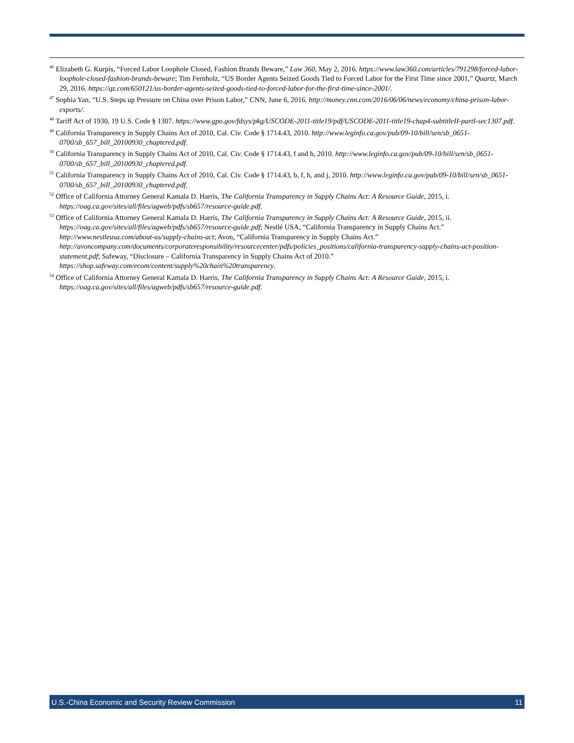<sup>46</sup> Elizabeth G. Kurpis, “Forced Labor Loophole Closed, Fashion Brands Beware,” Law 360, May 2, 2016. https://www.law360.com/articles/791298/forced-labor-loophole-closed-fashion-brands-beware; Tim Fernholz, “US Border Agents Seized Goods Tied to Forced Labor for the First Time since 2001,” Quartz, March 29, 2016. https://qz.com/650121/us-border-agents-seized-goods-tied-to-forced-labor-for-the-first-time-since-2001/.
<sup>47</sup> Sophia Yan, “U.S. Steps up Pressure on China over Prison Labor,” CNN, June 6, 2016. http://money.cnn.com/2016/06/06/news/economy/china-prison-labor-exports/.
<sup>48</sup> Tariff Act of 1930, 19 U.S. Code § 1307. https://www.gpo.gov/fdsys/pkg/USCODE-2011-title19/pdf/USCODE-2011-title19-chap4-subtitleII-partI-sec1307.pdf.
<sup>49</sup> California Transparency in Supply Chains Act of 2010, Cal. Civ. Code § 1714.43, 2010. http://www.leginfo.ca.gov/pub/09-10/bill/sen/sb_0651-0700/sb_657_bill_20100930_chaptered.pdf.
<sup>50</sup> California Transparency in Supply Chains Act of 2010, Cal. Civ. Code § 1714.43, f and h, 2010. http://www.leginfo.ca.gov/pub/09-10/bill/sen/sb_0651-0700/sb_657_bill_20100930_chaptered.pdf.
<sup>51</sup> California Transparency in Supply Chains Act of 2010, Cal. Civ. Code § 1714.43, b, f, h, and j, 2010. http://www.leginfo.ca.gov/pub/09-10/bill/sen/sb_0651-0700/sb_657_bill_20100930_chaptered.pdf.
<sup>52</sup> Office of California Attorney General Kamala D. Harris, The California Transparency in Supply Chains Act: A Resource Guide, 2015, i. https://oag.ca.gov/sites/all/files/agweb/pdfs/sb657/resource-guide.pdf.
<sup>53</sup> Office of California Attorney General Kamala D. Harris, The California Transparency in Supply Chains Act: A Resource Guide, 2015, ii. https://oag.ca.gov/sites/all/files/agweb/pdfs/sb657/resource-guide.pdf; Nestlé USA, “California Transparency in Supply Chains Act.” http://www.nestleusa.com/about-us/supply-chains-act; Avon, “California Transparency in Supply Chains Act.” http://avoncompany.com/documents/corporateresponsibility/resourcecenter/pdfs/policies_positions/california-transparency-supply-chains-act-position-statement.pdf; Safeway, “Disclosure – California Transparency in Supply Chains Act of 2010.” https://shop.safeway.com/ecom/content/supply%20chain%20transparency.
<sup>54</sup> Office of California Attorney General Kamala D. Harris, The California Transparency in Supply Chains Act: A Resource Guide, 2015, i. https://oag.ca.gov/sites/all/files/agweb/pdfs/sb657/resource-guide.pdf.
U.S.-China Economic and Security Review Commission 11